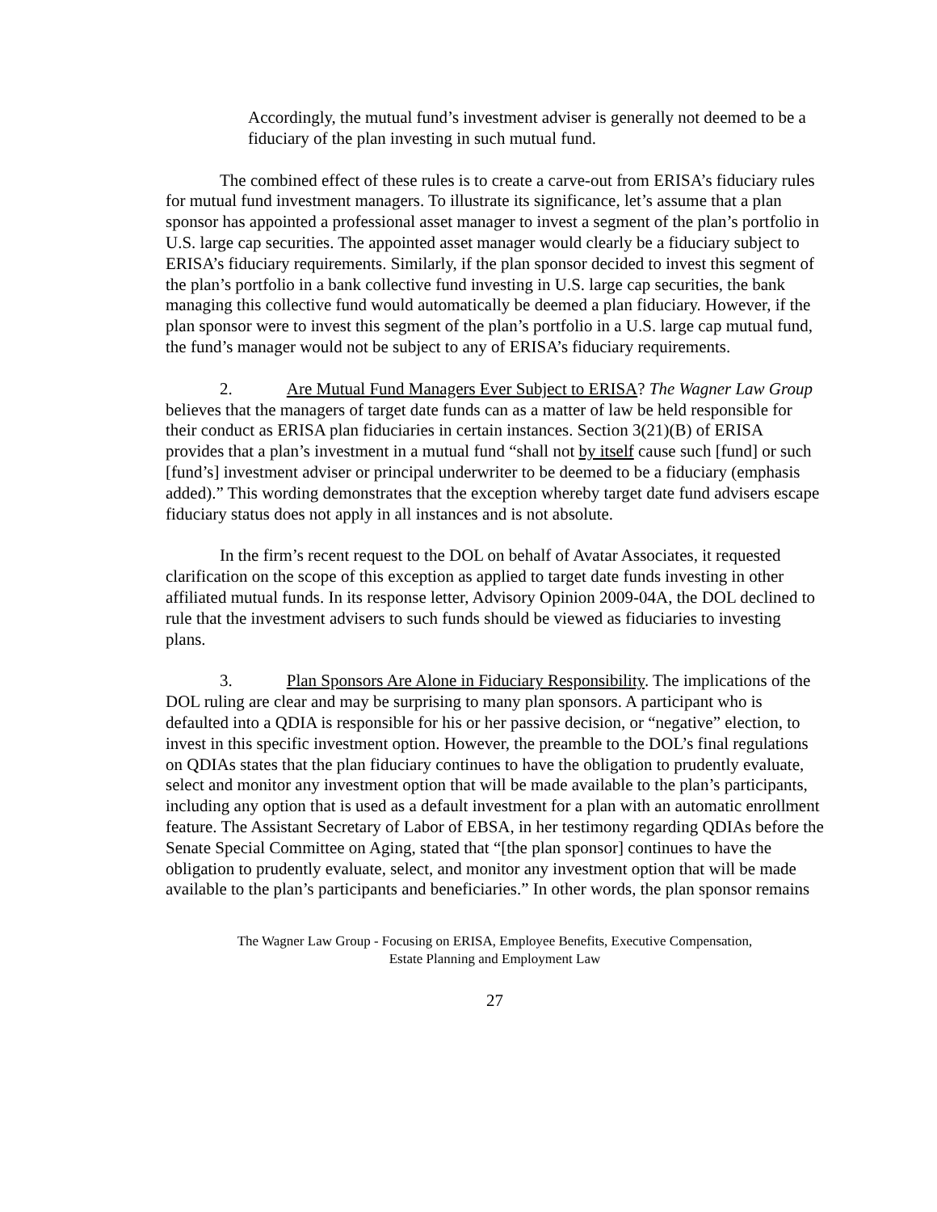Accordingly, the mutual fund’s investment adviser is generally not deemed to be a fiduciary of the plan investing in such mutual fund.
The combined effect of these rules is to create a carve-out from ERISA’s fiduciary rules for mutual fund investment managers. To illustrate its significance, let’s assume that a plan sponsor has appointed a professional asset manager to invest a segment of the plan’s portfolio in U.S. large cap securities. The appointed asset manager would clearly be a fiduciary subject to ERISA’s fiduciary requirements. Similarly, if the plan sponsor decided to invest this segment of the plan’s portfolio in a bank collective fund investing in U.S. large cap securities, the bank managing this collective fund would automatically be deemed a plan fiduciary. However, if the plan sponsor were to invest this segment of the plan’s portfolio in a U.S. large cap mutual fund, the fund’s manager would not be subject to any of ERISA’s fiduciary requirements.
2. Are Mutual Fund Managers Ever Subject to ERISA? The Wagner Law Group believes that the managers of target date funds can as a matter of law be held responsible for their conduct as ERISA plan fiduciaries in certain instances. Section 3(21)(B) of ERISA provides that a plan’s investment in a mutual fund “shall not by itself cause such [fund] or such [fund’s] investment adviser or principal underwriter to be deemed to be a fiduciary (emphasis added).” This wording demonstrates that the exception whereby target date fund advisers escape fiduciary status does not apply in all instances and is not absolute.
In the firm’s recent request to the DOL on behalf of Avatar Associates, it requested clarification on the scope of this exception as applied to target date funds investing in other affiliated mutual funds. In its response letter, Advisory Opinion 2009-04A, the DOL declined to rule that the investment advisers to such funds should be viewed as fiduciaries to investing plans.
3. Plan Sponsors Are Alone in Fiduciary Responsibility. The implications of the DOL ruling are clear and may be surprising to many plan sponsors. A participant who is defaulted into a QDIA is responsible for his or her passive decision, or “negative” election, to invest in this specific investment option. However, the preamble to the DOL’s final regulations on QDIAs states that the plan fiduciary continues to have the obligation to prudently evaluate, select and monitor any investment option that will be made available to the plan’s participants, including any option that is used as a default investment for a plan with an automatic enrollment feature. The Assistant Secretary of Labor of EBSA, in her testimony regarding QDIAs before the Senate Special Committee on Aging, stated that “[the plan sponsor] continues to have the obligation to prudently evaluate, select, and monitor any investment option that will be made available to the plan’s participants and beneficiaries.” In other words, the plan sponsor remains
The Wagner Law Group - Focusing on ERISA, Employee Benefits, Executive Compensation,
Estate Planning and Employment Law
27